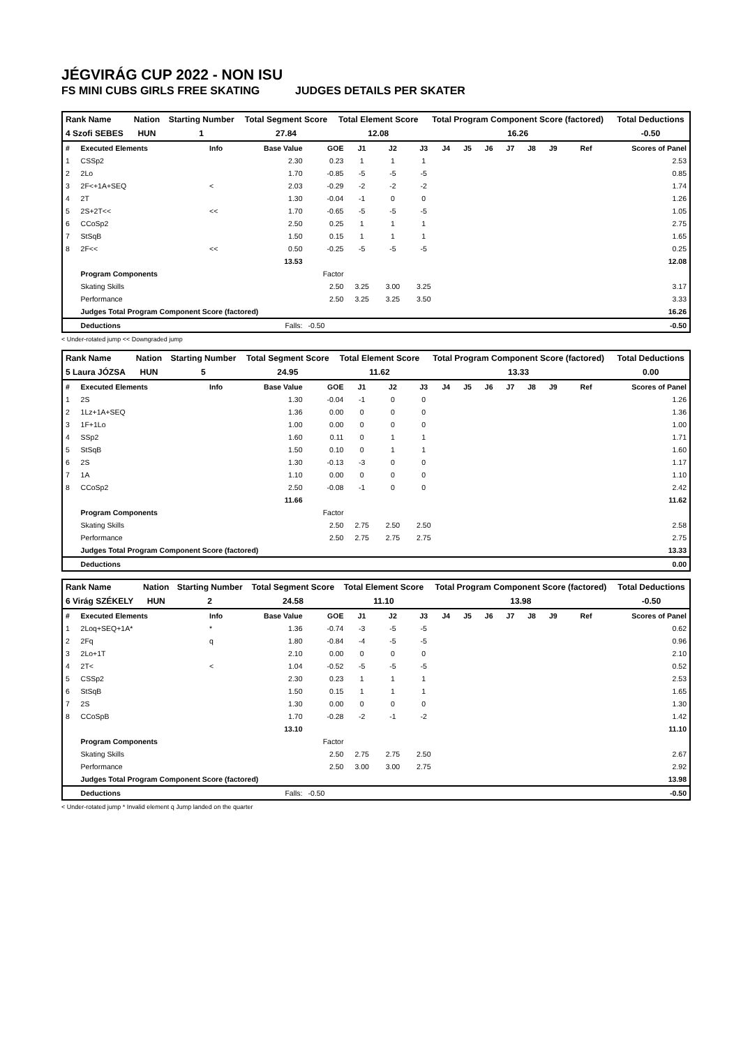JÉGVIRÁG CUP 2022 - NON ISU
FS MINI CUBS GIRLS FREE SKATING JUDGES DETAILS PER SKATER
| Rank Name | Nation | Starting Number | Total Segment Score | Total Element Score | Total Program Component Score (factored) | Total Deductions |
| --- | --- | --- | --- | --- | --- | --- |
| 4 Szofi SEBES | HUN | 1 | 27.84 | 12.08 | 16.26 | -0.50 |
| # | Executed Elements | Info | Base Value | GOE | J1 | J2 | J3 | J4 | J5 | J6 | J7 | J8 | J9 | Ref | Scores of Panel |
| 1 | CSSp2 | | 2.30 | 0.23 | 1 | 1 | 1 | | | | | | | | 2.53 |
| 2 | 2Lo | | 1.70 | -0.85 | -5 | -5 | -5 | | | | | | | | 0.85 |
| 3 | 2F<+1A+SEQ | < | 2.03 | -0.29 | -2 | -2 | -2 | | | | | | | | 1.74 |
| 4 | 2T | | 1.30 | -0.04 | -1 | 0 | 0 | | | | | | | | 1.26 |
| 5 | 2S+2T<< | << | 1.70 | -0.65 | -5 | -5 | -5 | | | | | | | | 1.05 |
| 6 | CCoSp2 | | 2.50 | 0.25 | 1 | 1 | 1 | | | | | | | | 2.75 |
| 7 | StSqB | | 1.50 | 0.15 | 1 | 1 | 1 | | | | | | | | 1.65 |
| 8 | 2F<< | << | 0.50 | -0.25 | -5 | -5 | -5 | | | | | | | | 0.25 |
| | | | 13.53 | | | | | | | | | | | | 12.08 |
| | Program Components | | | Factor | | | | | | | | | | | |
| | Skating Skills | | | 2.50 | 3.25 | 3.00 | 3.25 | | | | | | | | 3.17 |
| | Performance | | | 2.50 | 3.25 | 3.25 | 3.50 | | | | | | | | 3.33 |
| | Judges Total Program Component Score (factored) | | | | | | | | | | | | | | 16.26 |
| | Deductions | | Falls: | -0.50 | | | | | | | | | | | -0.50 |
< Under-rotated jump << Downgraded jump
| Rank Name | Nation | Starting Number | Total Segment Score | Total Element Score | Total Program Component Score (factored) | Total Deductions |
| --- | --- | --- | --- | --- | --- | --- |
| 5 Laura JÓZSA | HUN | 5 | 24.95 | 11.62 | 13.33 | 0.00 |
| # | Executed Elements | Info | Base Value | GOE | J1 | J2 | J3 | J4 | J5 | J6 | J7 | J8 | J9 | Ref | Scores of Panel |
| 1 | 2S | | 1.30 | -0.04 | -1 | 0 | 0 | | | | | | | | 1.26 |
| 2 | 1Lz+1A+SEQ | | 1.36 | 0.00 | 0 | 0 | 0 | | | | | | | | 1.36 |
| 3 | 1F+1Lo | | 1.00 | 0.00 | 0 | 0 | 0 | | | | | | | | 1.00 |
| 4 | SSp2 | | 1.60 | 0.11 | 0 | 1 | 1 | | | | | | | | 1.71 |
| 5 | StSqB | | 1.50 | 0.10 | 0 | 1 | 1 | | | | | | | | 1.60 |
| 6 | 2S | | 1.30 | -0.13 | -3 | 0 | 0 | | | | | | | | 1.17 |
| 7 | 1A | | 1.10 | 0.00 | 0 | 0 | 0 | | | | | | | | 1.10 |
| 8 | CCoSp2 | | 2.50 | -0.08 | -1 | 0 | 0 | | | | | | | | 2.42 |
| | | | 11.66 | | | | | | | | | | | | 11.62 |
| | Program Components | | | Factor | | | | | | | | | | | |
| | Skating Skills | | | 2.50 | 2.75 | 2.50 | 2.50 | | | | | | | | 2.58 |
| | Performance | | | 2.50 | 2.75 | 2.75 | 2.75 | | | | | | | | 2.75 |
| | Judges Total Program Component Score (factored) | | | | | | | | | | | | | | 13.33 |
| | Deductions | | | | | | | | | | | | | | 0.00 |
| Rank Name | Nation | Starting Number | Total Segment Score | Total Element Score | Total Program Component Score (factored) | Total Deductions |
| --- | --- | --- | --- | --- | --- | --- |
| 6 Virág SZÉKELY | HUN | 2 | 24.58 | 11.10 | 13.98 | -0.50 |
| # | Executed Elements | Info | Base Value | GOE | J1 | J2 | J3 | J4 | J5 | J6 | J7 | J8 | J9 | Ref | Scores of Panel |
| 1 | 2Loq+SEQ+1A* | * | 1.36 | -0.74 | -3 | -5 | -5 | | | | | | | | 0.62 |
| 2 | 2Fq | q | 1.80 | -0.84 | -4 | -5 | -5 | | | | | | | | 0.96 |
| 3 | 2Lo+1T | | 2.10 | 0.00 | 0 | 0 | 0 | | | | | | | | 2.10 |
| 4 | 2T< | < | 1.04 | -0.52 | -5 | -5 | -5 | | | | | | | | 0.52 |
| 5 | CSSp2 | | 2.30 | 0.23 | 1 | 1 | 1 | | | | | | | | 2.53 |
| 6 | StSqB | | 1.50 | 0.15 | 1 | 1 | 1 | | | | | | | | 1.65 |
| 7 | 2S | | 1.30 | 0.00 | 0 | 0 | 0 | | | | | | | | 1.30 |
| 8 | CCoSpB | | 1.70 | -0.28 | -2 | -1 | -2 | | | | | | | | 1.42 |
| | | | 13.10 | | | | | | | | | | | | 11.10 |
| | Program Components | | | Factor | | | | | | | | | | | |
| | Skating Skills | | | 2.50 | 2.75 | 2.75 | 2.50 | | | | | | | | 2.67 |
| | Performance | | | 2.50 | 3.00 | 3.00 | 2.75 | | | | | | | | 2.92 |
| | Judges Total Program Component Score (factored) | | | | | | | | | | | | | | 13.98 |
| | Deductions | | Falls: | -0.50 | | | | | | | | | | | -0.50 |
< Under-rotated jump * Invalid element q Jump landed on the quarter